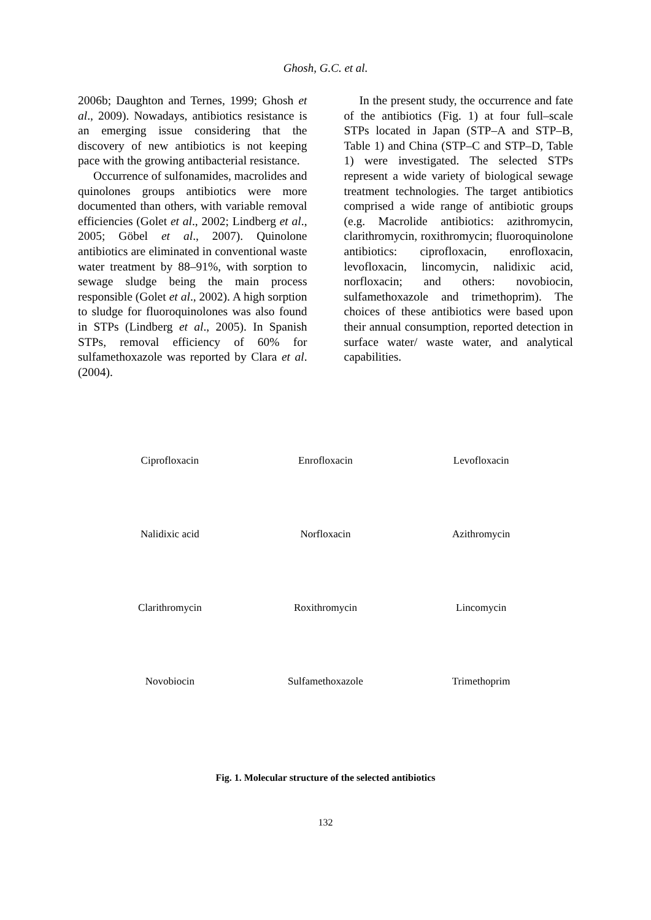Ghosh, G.C. et al.
2006b; Daughton and Ternes, 1999; Ghosh et al., 2009). Nowadays, antibiotics resistance is an emerging issue considering that the discovery of new antibiotics is not keeping pace with the growing antibacterial resistance.
Occurrence of sulfonamides, macrolides and quinolones groups antibiotics were more documented than others, with variable removal efficiencies (Golet et al., 2002; Lindberg et al., 2005; Göbel et al., 2007). Quinolone antibiotics are eliminated in conventional waste water treatment by 88–91%, with sorption to sewage sludge being the main process responsible (Golet et al., 2002). A high sorption to sludge for fluoroquinolones was also found in STPs (Lindberg et al., 2005). In Spanish STPs, removal efficiency of 60% for sulfamethoxazole was reported by Clara et al. (2004).
In the present study, the occurrence and fate of the antibiotics (Fig. 1) at four full–scale STPs located in Japan (STP–A and STP–B, Table 1) and China (STP–C and STP–D, Table 1) were investigated. The selected STPs represent a wide variety of biological sewage treatment technologies. The target antibiotics comprised a wide range of antibiotic groups (e.g. Macrolide antibiotics: azithromycin, clarithromycin, roxithromycin; fluoroquinolone antibiotics: ciprofloxacin, enrofloxacin, levofloxacin, lincomycin, nalidixic acid, norfloxacin; and others: novobiocin, sulfamethoxazole and trimethoprim). The choices of these antibiotics were based upon their annual consumption, reported detection in surface water/ waste water, and analytical capabilities.
Ciprofloxacin Enrofloxacin Levofloxacin Nalidixic acid Norfloxacin Azithromycin Clarithromycin Roxithromycin Lincomycin Novobiocin Sulfamethoxazole Trimethoprim
Fig. 1. Molecular structure of the selected antibiotics
132